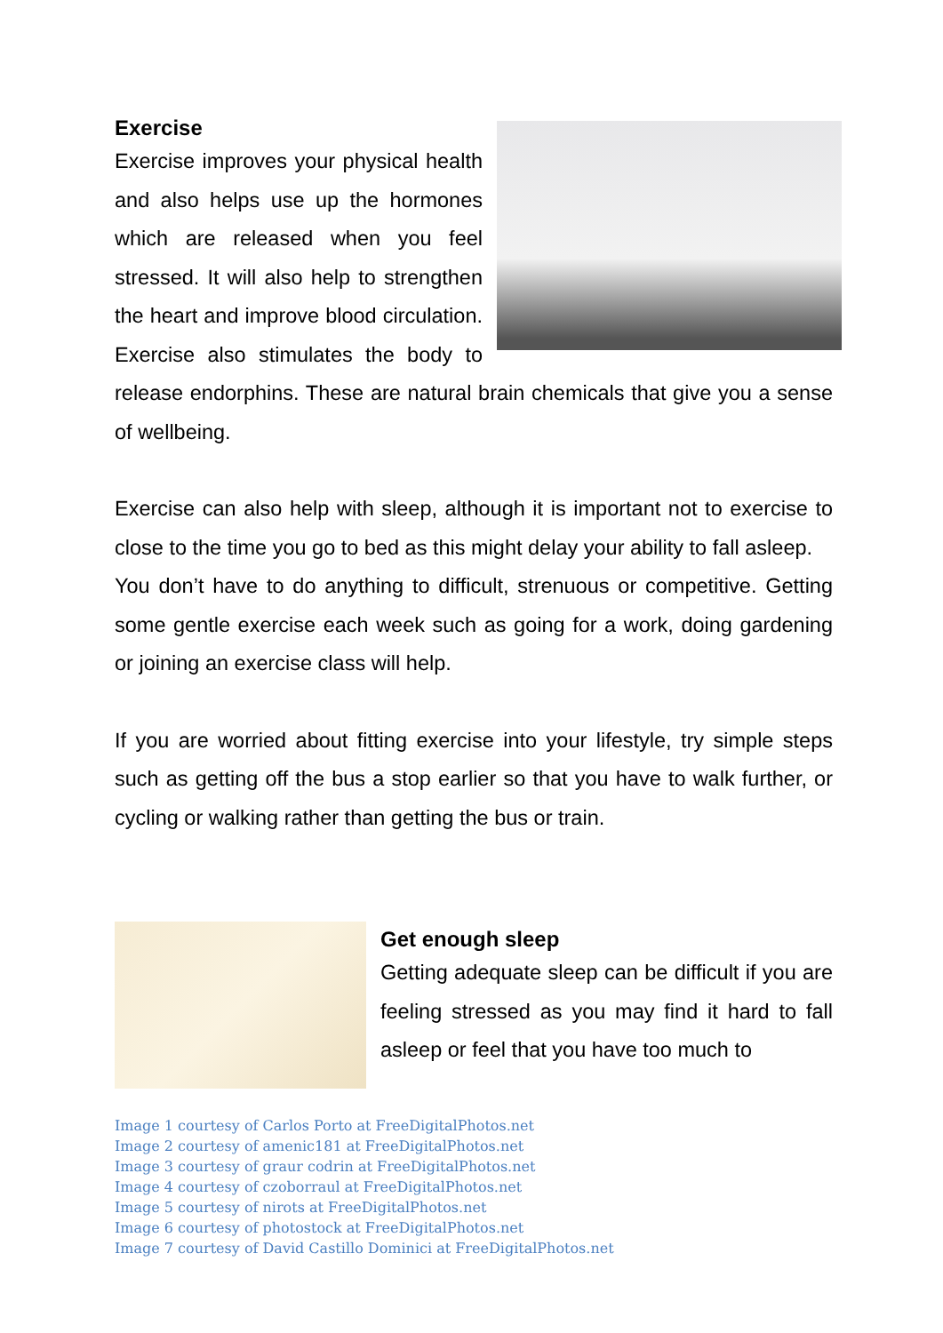Exercise
Exercise improves your physical health and also helps use up the hormones which are released when you feel stressed. It will also help to strengthen the heart and improve blood circulation. Exercise also stimulates the body to release endorphins. These are natural brain chemicals that give you a sense of wellbeing.
Exercise can also help with sleep, although it is important not to exercise to close to the time you go to bed as this might delay your ability to fall asleep.
You don’t have to do anything to difficult, strenuous or competitive. Getting some gentle exercise each week such as going for a work, doing gardening or joining an exercise class will help.
If you are worried about fitting exercise into your lifestyle, try simple steps such as getting off the bus a stop earlier so that you have to walk further, or cycling or walking rather than getting the bus or train.
Get enough sleep
Getting adequate sleep can be difficult if you are feeling stressed as you may find it hard to fall asleep or feel that you have too much to
Image 1 courtesy of Carlos Porto at FreeDigitalPhotos.net
Image 2 courtesy of amenic181 at FreeDigitalPhotos.net
Image 3 courtesy of graur codrin at FreeDigitalPhotos.net
Image 4 courtesy of czoborraul at FreeDigitalPhotos.net
Image 5 courtesy of nirots at FreeDigitalPhotos.net
Image 6 courtesy of photostock at FreeDigitalPhotos.net
Image 7 courtesy of David Castillo Dominici at FreeDigitalPhotos.net